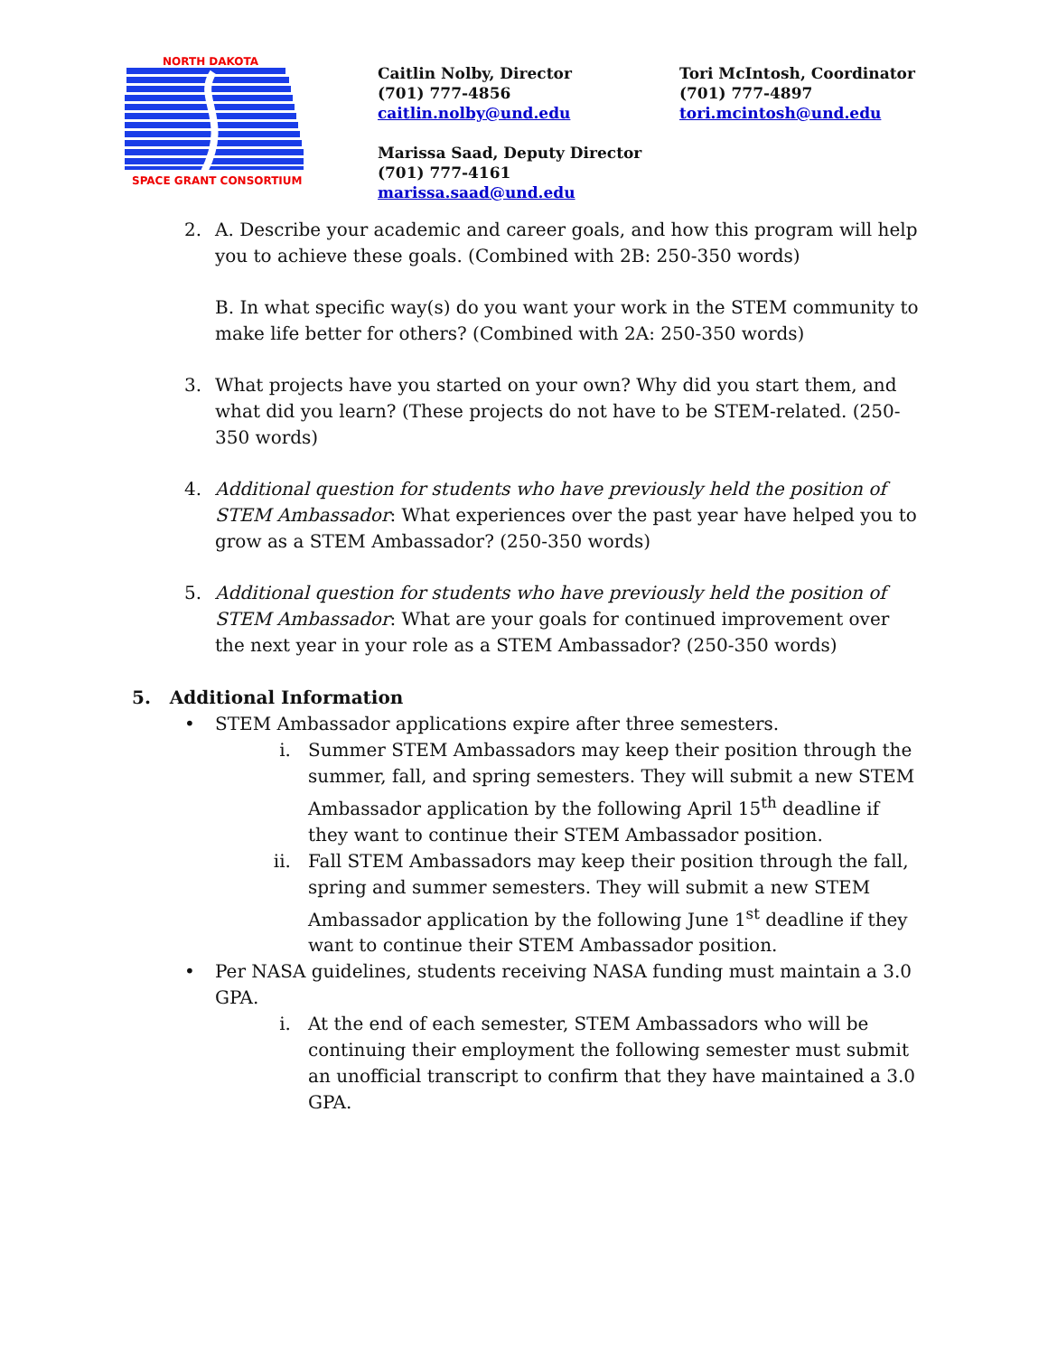NORTH DAKOTA
SPACE GRANT CONSORTIUM
Caitlin Nolby, Director
(701) 777-4856
caitlin.nolby@und.edu
Marissa Saad, Deputy Director
(701) 777-4161
marissa.saad@und.edu
Tori McIntosh, Coordinator
(701) 777-4897
tori.mcintosh@und.edu
2. A. Describe your academic and career goals, and how this program will help you to achieve these goals. (Combined with 2B: 250-350 words)
B. In what specific way(s) do you want your work in the STEM community to make life better for others? (Combined with 2A: 250-350 words)
3. What projects have you started on your own? Why did you start them, and what did you learn? (These projects do not have to be STEM-related. (250-350 words)
4. Additional question for students who have previously held the position of STEM Ambassador: What experiences over the past year have helped you to grow as a STEM Ambassador? (250-350 words)
5. Additional question for students who have previously held the position of STEM Ambassador: What are your goals for continued improvement over the next year in your role as a STEM Ambassador? (250-350 words)
5. Additional Information
• STEM Ambassador applications expire after three semesters.
i. Summer STEM Ambassadors may keep their position through the summer, fall, and spring semesters. They will submit a new STEM Ambassador application by the following April 15<sup>th</sup> deadline if they want to continue their STEM Ambassador position.
ii. Fall STEM Ambassadors may keep their position through the fall, spring and summer semesters. They will submit a new STEM Ambassador application by the following June 1<sup>st</sup> deadline if they want to continue their STEM Ambassador position.
• Per NASA guidelines, students receiving NASA funding must maintain a 3.0 GPA.
i. At the end of each semester, STEM Ambassadors who will be continuing their employment the following semester must submit an unofficial transcript to confirm that they have maintained a 3.0 GPA.